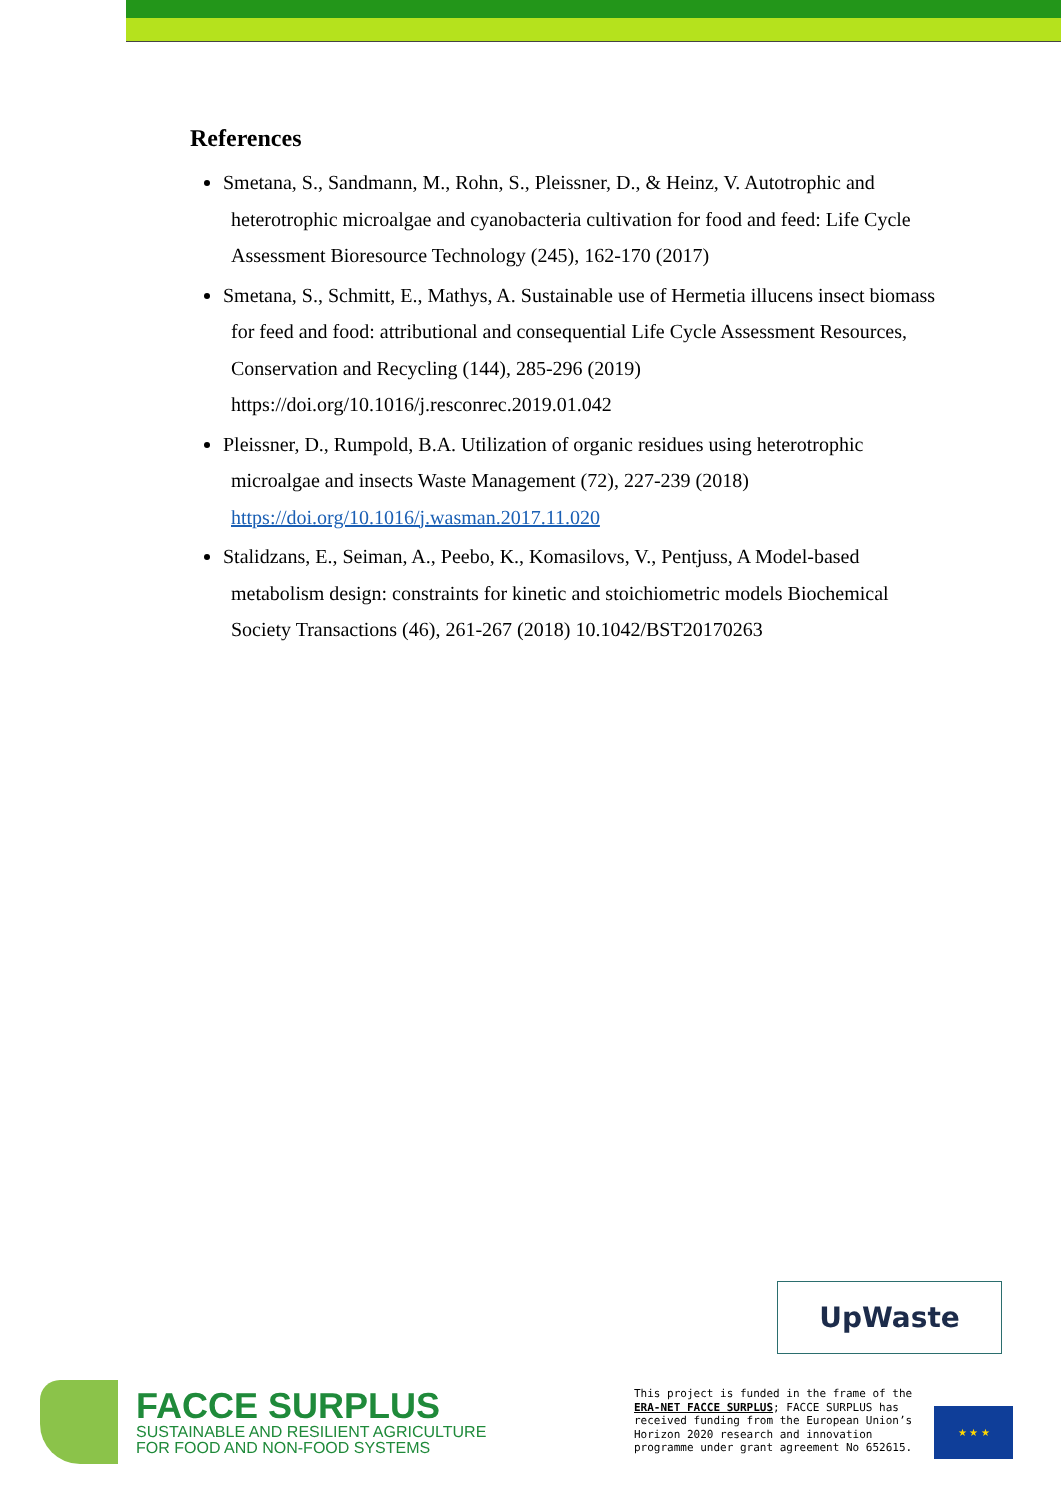References
Smetana, S., Sandmann, M., Rohn, S., Pleissner, D., & Heinz, V. Autotrophic and heterotrophic microalgae and cyanobacteria cultivation for food and feed: Life Cycle Assessment Bioresource Technology (245), 162-170 (2017)
Smetana, S., Schmitt, E., Mathys, A. Sustainable use of Hermetia illucens insect biomass for feed and food: attributional and consequential Life Cycle Assessment Resources, Conservation and Recycling (144), 285-296 (2019) https://doi.org/10.1016/j.resconrec.2019.01.042
Pleissner, D., Rumpold, B.A. Utilization of organic residues using heterotrophic microalgae and insects Waste Management (72), 227-239 (2018) https://doi.org/10.1016/j.wasman.2017.11.020
Stalidzans, E., Seiman, A., Peebo, K., Komasilovs, V., Pentjuss, A Model-based metabolism design: constraints for kinetic and stoichiometric models Biochemical Society Transactions (46), 261-267 (2018) 10.1042/BST20170263
UpWaste
FACCE SURPLUS
SUSTAINABLE AND RESILIENT AGRICULTURE
FOR FOOD AND NON-FOOD SYSTEMS
This project is funded in the frame of the ERA-NET FACCE SURPLUS; FACCE SURPLUS has received funding from the European Union’s Horizon 2020 research and innovation programme under grant agreement No 652615.
★ ★ ★